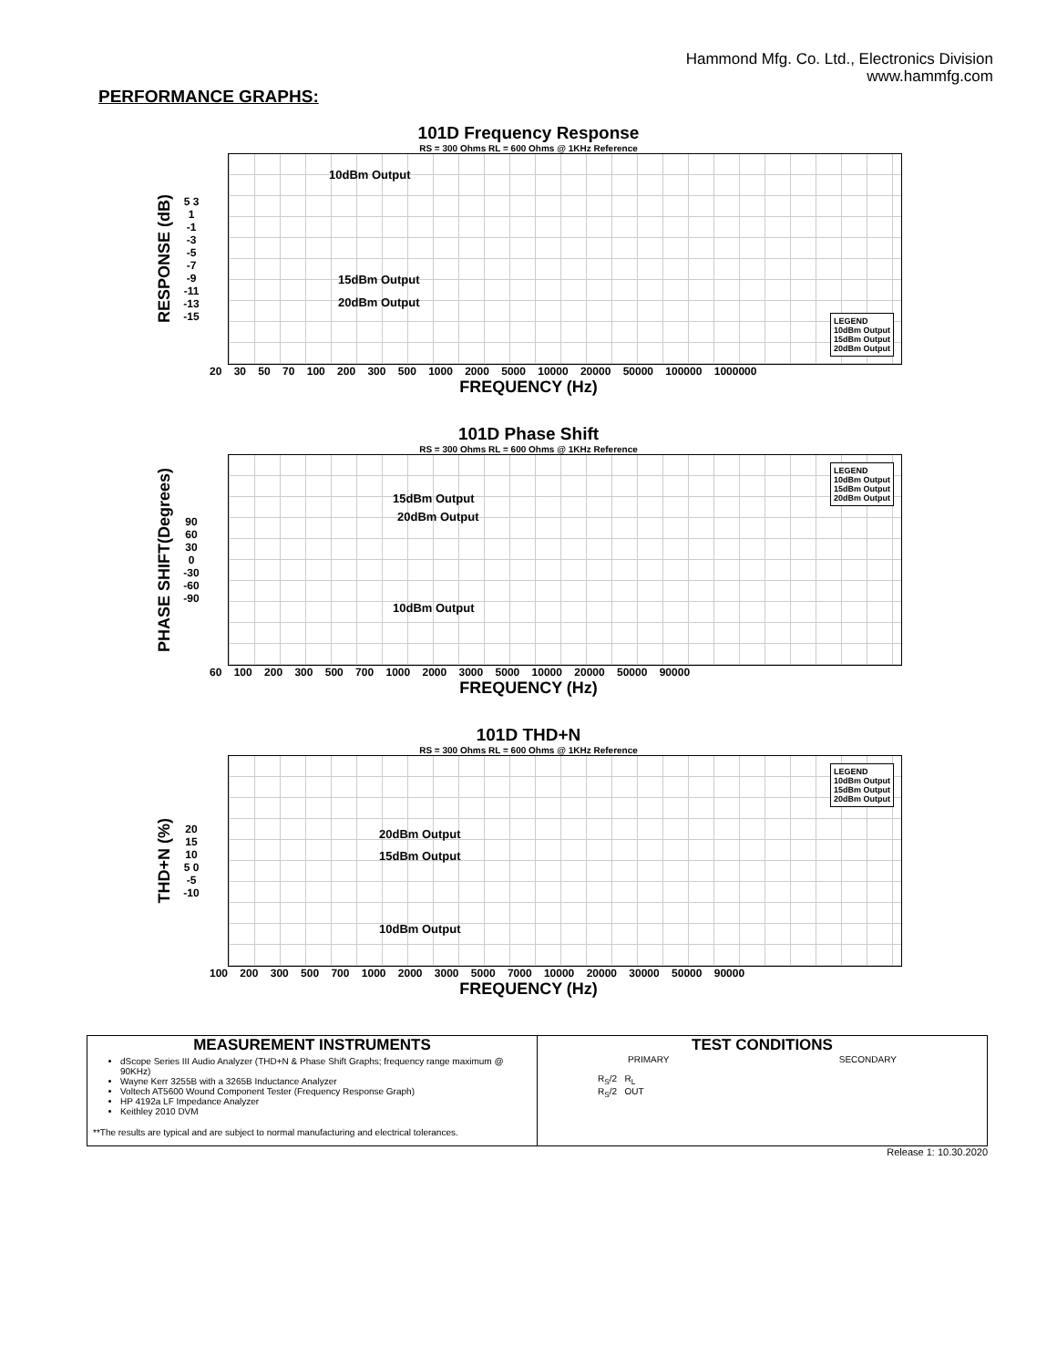Hammond Mfg. Co. Ltd., Electronics Division
www.hammfg.com
PERFORMANCE GRAPHS:
101D Frequency Response
RS = 300 Ohms RL = 600 Ohms @ 1KHz Reference
RESPONSE (dB)
5 3 1 -1 -3 -5 -7 -9 -11 -13 -15
10dBm Output
15dBm Output
20dBm Output
LEGEND
10dBm Output
15dBm Output
20dBm Output
20 30 50 70 100 200 300 500 1000 2000 5000 10000 20000 50000 100000 1000000
FREQUENCY (Hz)
101D Phase Shift
RS = 300 Ohms RL = 600 Ohms @ 1KHz Reference
PHASE SHIFT(Degrees)
90 60 30 0 -30 -60 -90
15dBm Output
20dBm Output
10dBm Output
LEGEND
10dBm Output
15dBm Output
20dBm Output
60 100 200 300 500 700 1000 2000 3000 5000 10000 20000 50000 90000
FREQUENCY (Hz)
101D THD+N
RS = 300 Ohms RL = 600 Ohms @ 1KHz Reference
THD+N (%)
20 15 10 5 0 -5 -10
20dBm Output
15dBm Output
10dBm Output
LEGEND
10dBm Output
15dBm Output
20dBm Output
100 200 300 500 700 1000 2000 3000 5000 7000 10000 20000 30000 50000 90000
FREQUENCY (Hz)
MEASUREMENT INSTRUMENTS
dScope Series III Audio Analyzer (THD+N & Phase Shift Graphs; frequency range maximum @ 90KHz)
Wayne Kerr 3255B with a 3265B Inductance Analyzer
Voltech AT5600 Wound Component Tester (Frequency Response Graph)
HP 4192a LF Impedance Analyzer
Keithley 2010 DVM
**The results are typical and are subject to normal manufacturing and electrical tolerances.
TEST CONDITIONS
PRIMARY SECONDARY
R<sub>S</sub>/2 R<sub>L</sub>
R<sub>S</sub>/2 OUT
Release 1: 10.30.2020